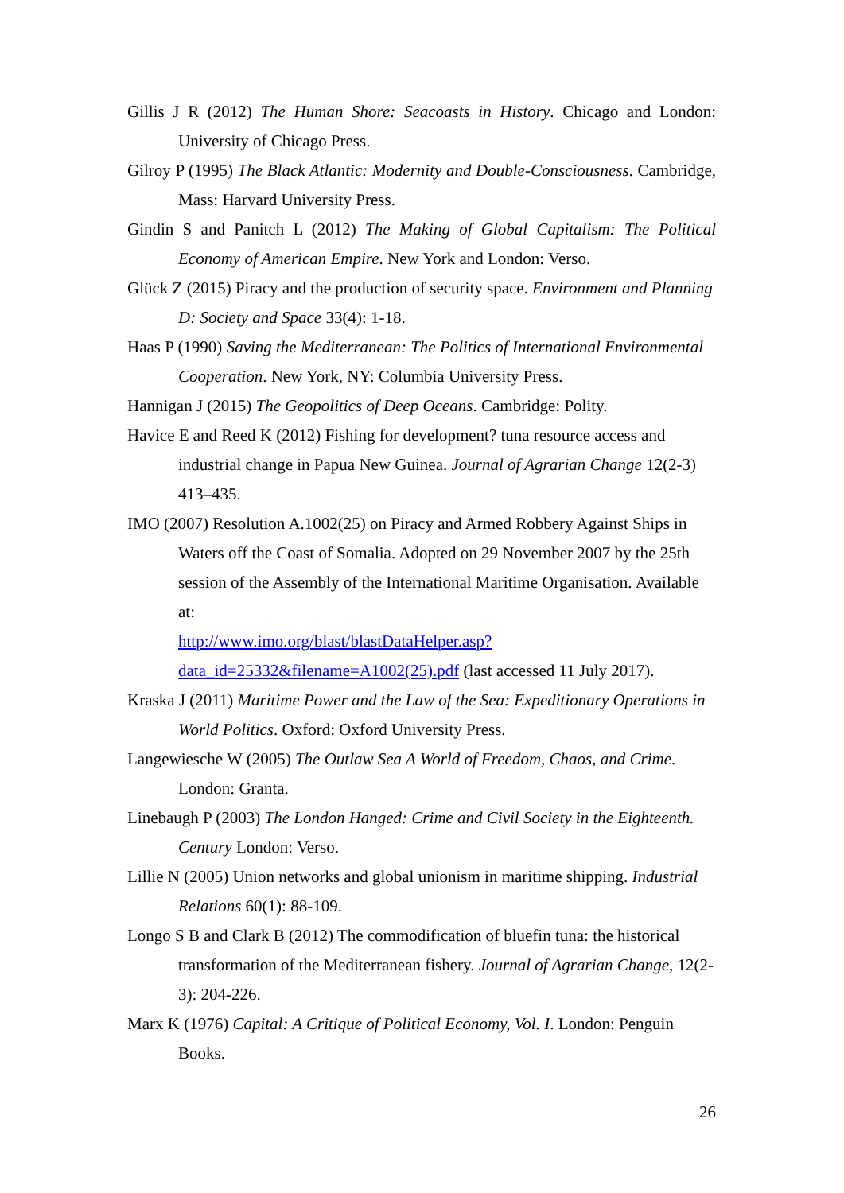Gillis J R (2012) The Human Shore: Seacoasts in History. Chicago and London: University of Chicago Press.
Gilroy P (1995) The Black Atlantic: Modernity and Double-Consciousness. Cambridge, Mass: Harvard University Press.
Gindin S and Panitch L (2012) The Making of Global Capitalism: The Political Economy of American Empire. New York and London: Verso.
Glück Z (2015) Piracy and the production of security space. Environment and Planning D: Society and Space 33(4): 1-18.
Haas P (1990) Saving the Mediterranean: The Politics of International Environmental Cooperation. New York, NY: Columbia University Press.
Hannigan J (2015) The Geopolitics of Deep Oceans. Cambridge: Polity.
Havice E and Reed K (2012) Fishing for development? tuna resource access and industrial change in Papua New Guinea. Journal of Agrarian Change 12(2-3) 413–435.
IMO (2007) Resolution A.1002(25) on Piracy and Armed Robbery Against Ships in Waters off the Coast of Somalia. Adopted on 29 November 2007 by the 25th session of the Assembly of the International Maritime Organisation. Available at:
http://www.imo.org/blast/blastDataHelper.asp?data_id=25332&filename=A1002(25).pdf (last accessed 11 July 2017).
Kraska J (2011) Maritime Power and the Law of the Sea: Expeditionary Operations in World Politics. Oxford: Oxford University Press.
Langewiesche W (2005) The Outlaw Sea A World of Freedom, Chaos, and Crime. London: Granta.
Linebaugh P (2003) The London Hanged: Crime and Civil Society in the Eighteenth. Century London: Verso.
Lillie N (2005) Union networks and global unionism in maritime shipping. Industrial Relations 60(1): 88-109.
Longo S B and Clark B (2012) The commodification of bluefin tuna: the historical transformation of the Mediterranean fishery. Journal of Agrarian Change, 12(2-3): 204-226.
Marx K (1976) Capital: A Critique of Political Economy, Vol. I. London: Penguin Books.
26